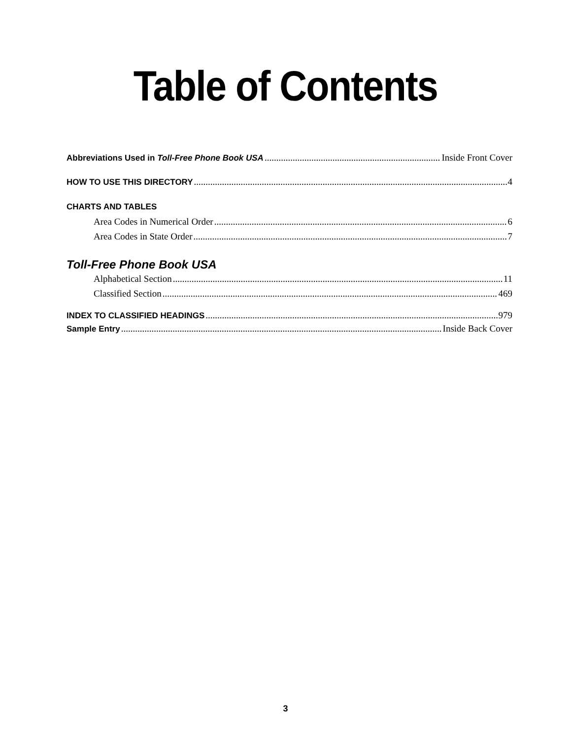Table of Contents
Abbreviations Used in Toll-Free Phone Book USA Inside Front Cover
HOW TO USE THIS DIRECTORY 4
CHARTS AND TABLES
Area Codes in Numerical Order 6
Area Codes in State Order 7
Toll-Free Phone Book USA
Alphabetical Section 11
Classified Section 469
INDEX TO CLASSIFIED HEADINGS 979
Sample Entry Inside Back Cover
3